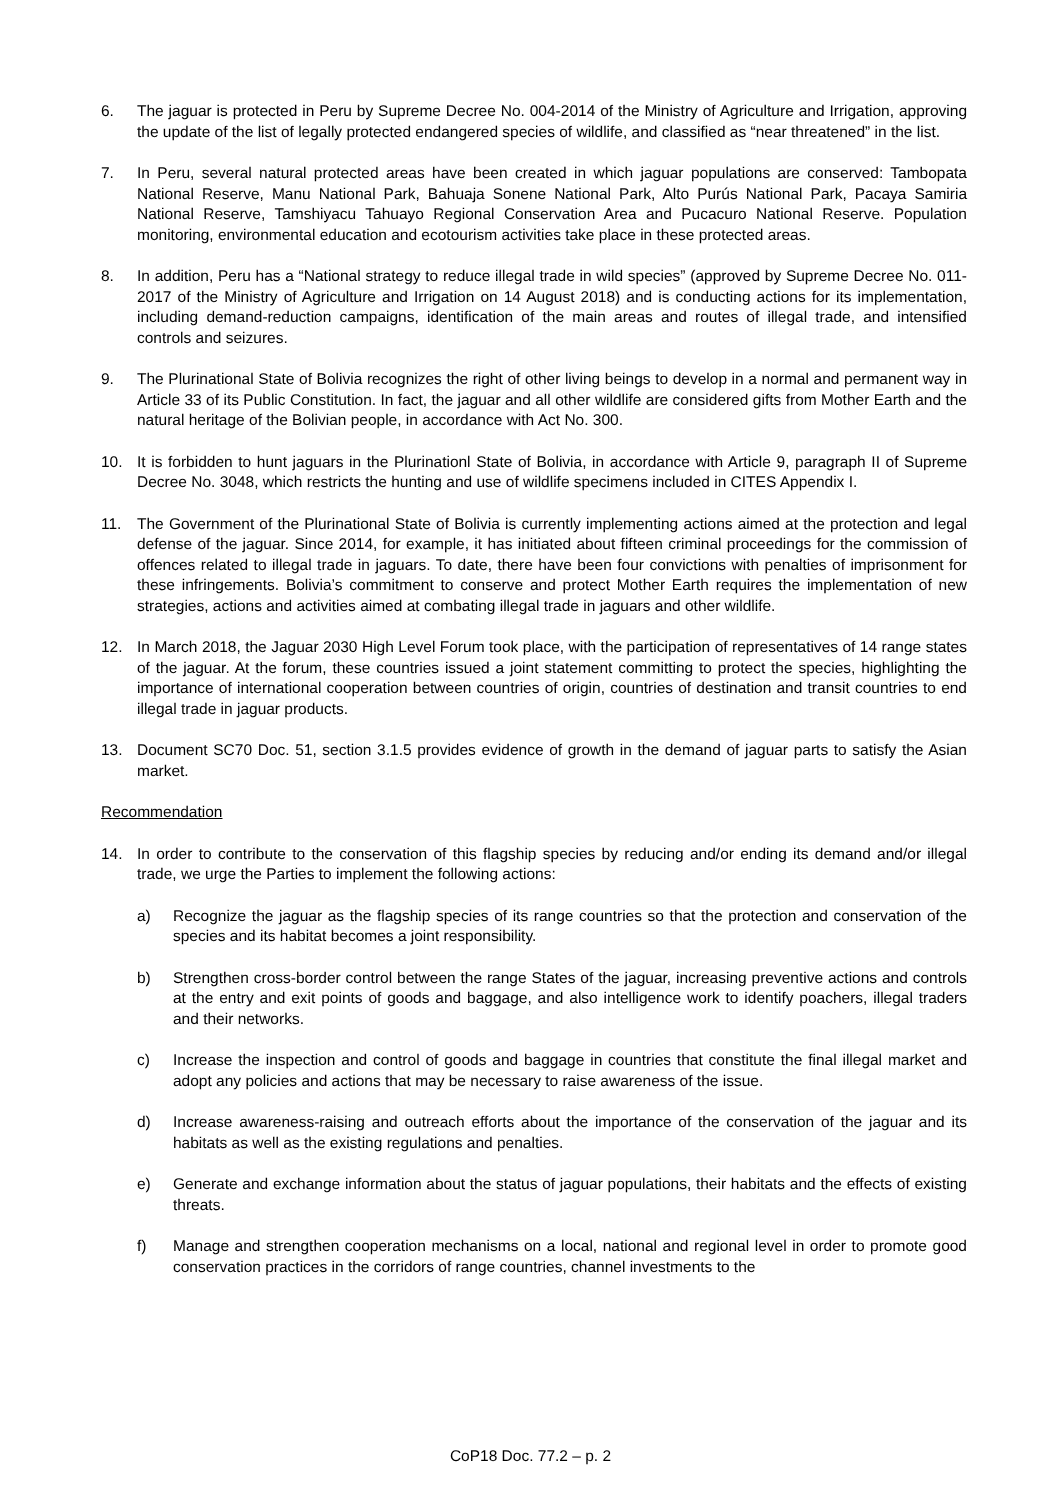6. The jaguar is protected in Peru by Supreme Decree No. 004-2014 of the Ministry of Agriculture and Irrigation, approving the update of the list of legally protected endangered species of wildlife, and classified as “near threatened” in the list.
7. In Peru, several natural protected areas have been created in which jaguar populations are conserved: Tambopata National Reserve, Manu National Park, Bahuaja Sonene National Park, Alto Purús National Park, Pacaya Samiria National Reserve, Tamshiyacu Tahuayo Regional Conservation Area and Pucacuro National Reserve. Population monitoring, environmental education and ecotourism activities take place in these protected areas.
8. In addition, Peru has a “National strategy to reduce illegal trade in wild species” (approved by Supreme Decree No. 011-2017 of the Ministry of Agriculture and Irrigation on 14 August 2018) and is conducting actions for its implementation, including demand-reduction campaigns, identification of the main areas and routes of illegal trade, and intensified controls and seizures.
9. The Plurinational State of Bolivia recognizes the right of other living beings to develop in a normal and permanent way in Article 33 of its Public Constitution. In fact, the jaguar and all other wildlife are considered gifts from Mother Earth and the natural heritage of the Bolivian people, in accordance with Act No. 300.
10. It is forbidden to hunt jaguars in the Plurinationl State of Bolivia, in accordance with Article 9, paragraph II of Supreme Decree No. 3048, which restricts the hunting and use of wildlife specimens included in CITES Appendix I.
11. The Government of the Plurinational State of Bolivia is currently implementing actions aimed at the protection and legal defense of the jaguar. Since 2014, for example, it has initiated about fifteen criminal proceedings for the commission of offences related to illegal trade in jaguars. To date, there have been four convictions with penalties of imprisonment for these infringements. Bolivia’s commitment to conserve and protect Mother Earth requires the implementation of new strategies, actions and activities aimed at combating illegal trade in jaguars and other wildlife.
12. In March 2018, the Jaguar 2030 High Level Forum took place, with the participation of representatives of 14 range states of the jaguar. At the forum, these countries issued a joint statement committing to protect the species, highlighting the importance of international cooperation between countries of origin, countries of destination and transit countries to end illegal trade in jaguar products.
13. Document SC70 Doc. 51, section 3.1.5 provides evidence of growth in the demand of jaguar parts to satisfy the Asian market.
Recommendation
14. In order to contribute to the conservation of this flagship species by reducing and/or ending its demand and/or illegal trade, we urge the Parties to implement the following actions:
a) Recognize the jaguar as the flagship species of its range countries so that the protection and conservation of the species and its habitat becomes a joint responsibility.
b) Strengthen cross-border control between the range States of the jaguar, increasing preventive actions and controls at the entry and exit points of goods and baggage, and also intelligence work to identify poachers, illegal traders and their networks.
c) Increase the inspection and control of goods and baggage in countries that constitute the final illegal market and adopt any policies and actions that may be necessary to raise awareness of the issue.
d) Increase awareness-raising and outreach efforts about the importance of the conservation of the jaguar and its habitats as well as the existing regulations and penalties.
e) Generate and exchange information about the status of jaguar populations, their habitats and the effects of existing threats.
f) Manage and strengthen cooperation mechanisms on a local, national and regional level in order to promote good conservation practices in the corridors of range countries, channel investments to the
CoP18 Doc. 77.2 – p. 2